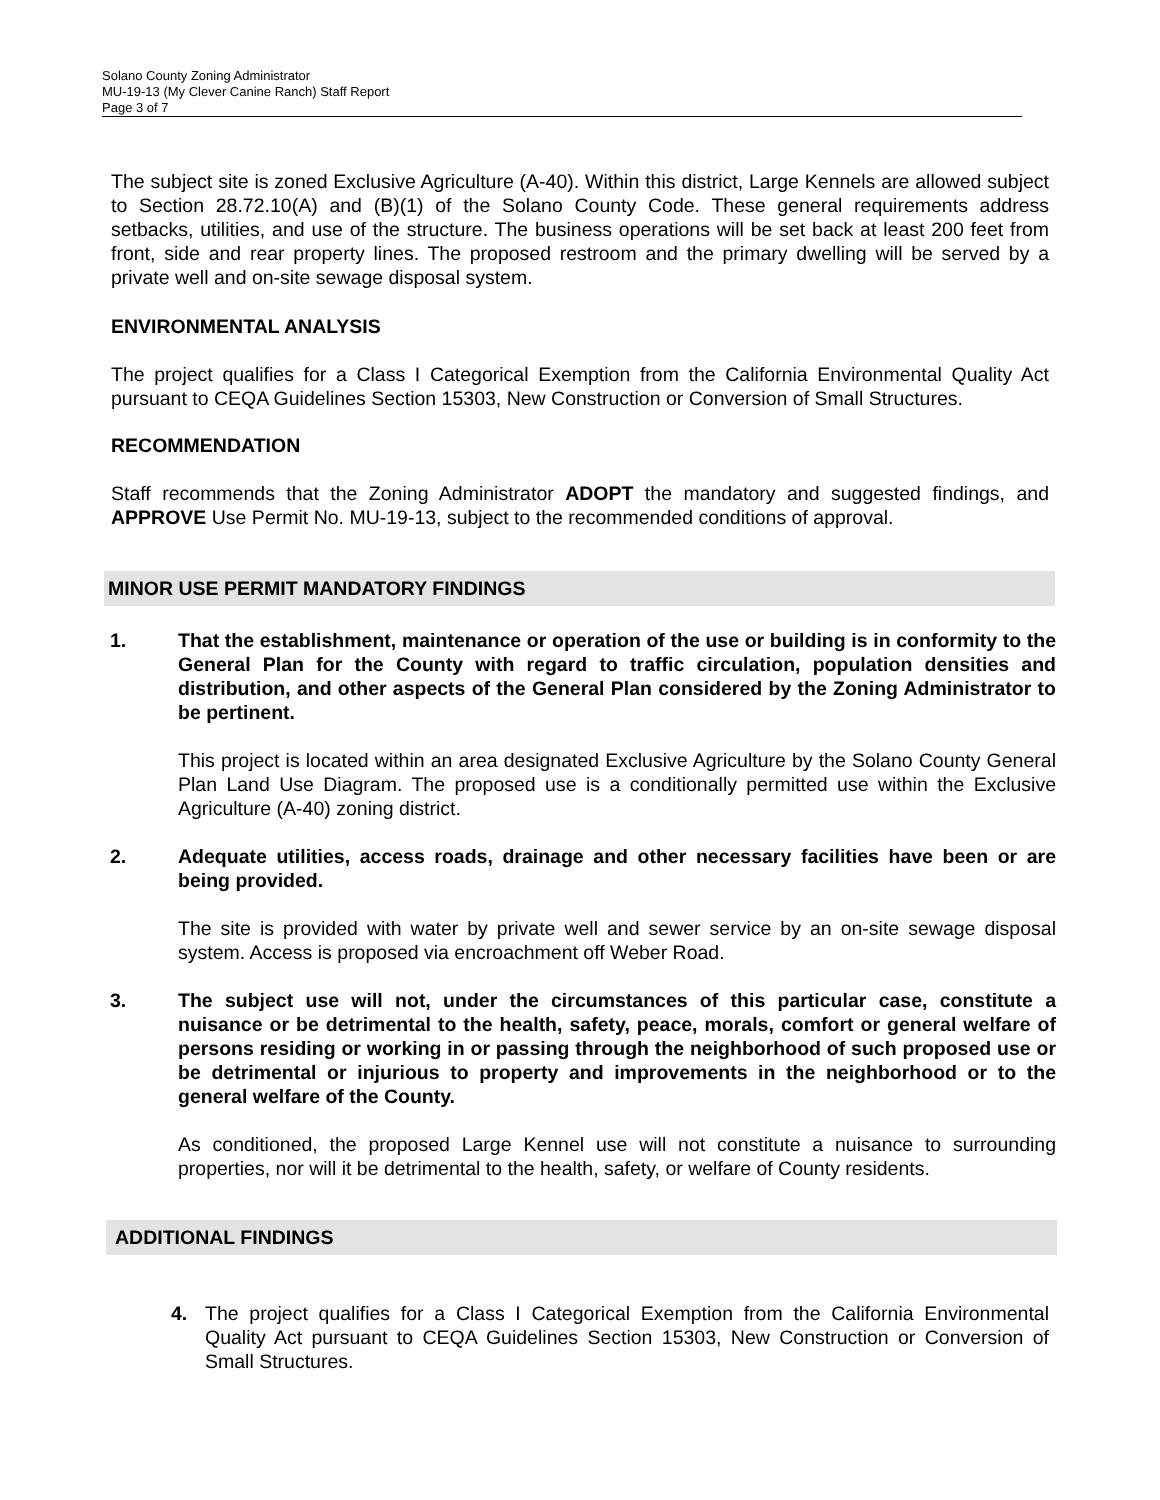Solano County Zoning Administrator
MU-19-13 (My Clever Canine Ranch) Staff Report
Page 3 of 7
The subject site is zoned Exclusive Agriculture (A-40). Within this district, Large Kennels are allowed subject to Section 28.72.10(A) and (B)(1) of the Solano County Code. These general requirements address setbacks, utilities, and use of the structure. The business operations will be set back at least 200 feet from front, side and rear property lines. The proposed restroom and the primary dwelling will be served by a private well and on-site sewage disposal system.
ENVIRONMENTAL ANALYSIS
The project qualifies for a Class I Categorical Exemption from the California Environmental Quality Act pursuant to CEQA Guidelines Section 15303, New Construction or Conversion of Small Structures.
RECOMMENDATION
Staff recommends that the Zoning Administrator ADOPT the mandatory and suggested findings, and APPROVE Use Permit No. MU-19-13, subject to the recommended conditions of approval.
MINOR USE PERMIT MANDATORY FINDINGS
1. That the establishment, maintenance or operation of the use or building is in conformity to the General Plan for the County with regard to traffic circulation, population densities and distribution, and other aspects of the General Plan considered by the Zoning Administrator to be pertinent.
This project is located within an area designated Exclusive Agriculture by the Solano County General Plan Land Use Diagram. The proposed use is a conditionally permitted use within the Exclusive Agriculture (A-40) zoning district.
2. Adequate utilities, access roads, drainage and other necessary facilities have been or are being provided.
The site is provided with water by private well and sewer service by an on-site sewage disposal system. Access is proposed via encroachment off Weber Road.
3. The subject use will not, under the circumstances of this particular case, constitute a nuisance or be detrimental to the health, safety, peace, morals, comfort or general welfare of persons residing or working in or passing through the neighborhood of such proposed use or be detrimental or injurious to property and improvements in the neighborhood or to the general welfare of the County.
As conditioned, the proposed Large Kennel use will not constitute a nuisance to surrounding properties, nor will it be detrimental to the health, safety, or welfare of County residents.
ADDITIONAL FINDINGS
4. The project qualifies for a Class I Categorical Exemption from the California Environmental Quality Act pursuant to CEQA Guidelines Section 15303, New Construction or Conversion of Small Structures.